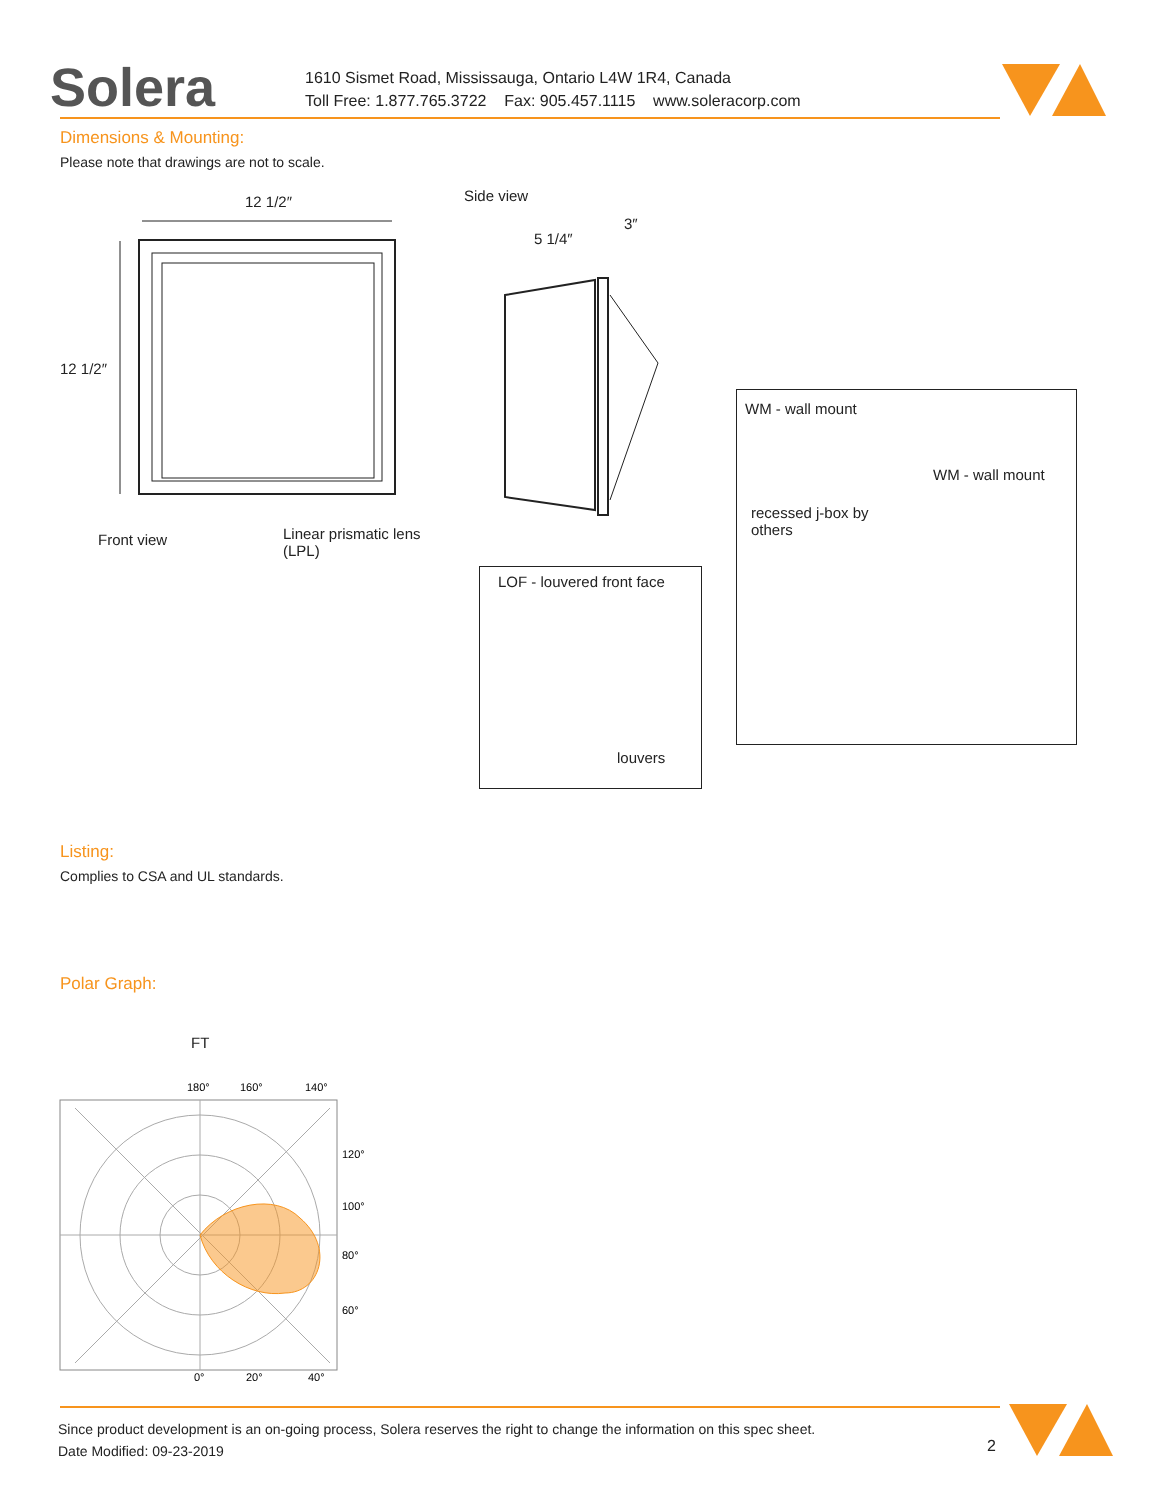Solera
1610 Sismet Road, Mississauga, Ontario L4W 1R4, Canada
Toll Free: 1.877.765.3722 Fax: 905.457.1115 www.soleracorp.com
Dimensions & Mounting:
Please note that drawings are not to scale.
12 1/2″
12 1/2″
Front view
Linear prismatic lens
(LPL)
Side view
5 1/4″
3″
LOF - louvered front face
louvers
WM - wall mount
WM - wall mount
recessed j-box by
others
Listing:
Complies to CSA and UL standards.
Polar Graph:
FT
180°
160°
140°
120°
100°
80°
60°
0°
20°
40°
Since product development is an on-going process, Solera reserves the right to change the information on this spec sheet.
Date Modified: 09-23-2019
2